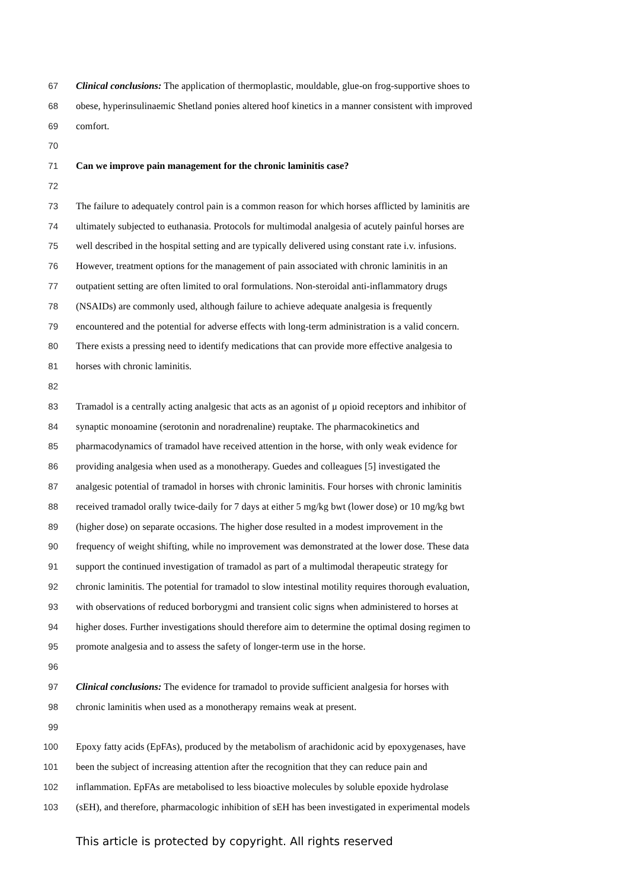67 Clinical conclusions: The application of thermoplastic, mouldable, glue-on frog-supportive shoes to
68 obese, hyperinsulinaemic Shetland ponies altered hoof kinetics in a manner consistent with improved
69 comfort.
70
71 Can we improve pain management for the chronic laminitis case?
72
73 The failure to adequately control pain is a common reason for which horses afflicted by laminitis are
74 ultimately subjected to euthanasia. Protocols for multimodal analgesia of acutely painful horses are
75 well described in the hospital setting and are typically delivered using constant rate i.v. infusions.
76 However, treatment options for the management of pain associated with chronic laminitis in an
77 outpatient setting are often limited to oral formulations. Non-steroidal anti-inflammatory drugs
78 (NSAIDs) are commonly used, although failure to achieve adequate analgesia is frequently
79 encountered and the potential for adverse effects with long-term administration is a valid concern.
80 There exists a pressing need to identify medications that can provide more effective analgesia to
81 horses with chronic laminitis.
82
83 Tramadol is a centrally acting analgesic that acts as an agonist of μ opioid receptors and inhibitor of
84 synaptic monoamine (serotonin and noradrenaline) reuptake. The pharmacokinetics and
85 pharmacodynamics of tramadol have received attention in the horse, with only weak evidence for
86 providing analgesia when used as a monotherapy. Guedes and colleagues [5] investigated the
87 analgesic potential of tramadol in horses with chronic laminitis. Four horses with chronic laminitis
88 received tramadol orally twice-daily for 7 days at either 5 mg/kg bwt (lower dose) or 10 mg/kg bwt
89 (higher dose) on separate occasions. The higher dose resulted in a modest improvement in the
90 frequency of weight shifting, while no improvement was demonstrated at the lower dose. These data
91 support the continued investigation of tramadol as part of a multimodal therapeutic strategy for
92 chronic laminitis. The potential for tramadol to slow intestinal motility requires thorough evaluation,
93 with observations of reduced borborygmi and transient colic signs when administered to horses at
94 higher doses. Further investigations should therefore aim to determine the optimal dosing regimen to
95 promote analgesia and to assess the safety of longer-term use in the horse.
96
97 Clinical conclusions: The evidence for tramadol to provide sufficient analgesia for horses with
98 chronic laminitis when used as a monotherapy remains weak at present.
99
100 Epoxy fatty acids (EpFAs), produced by the metabolism of arachidonic acid by epoxygenases, have
101 been the subject of increasing attention after the recognition that they can reduce pain and
102 inflammation. EpFAs are metabolised to less bioactive molecules by soluble epoxide hydrolase
103 (sEH), and therefore, pharmacologic inhibition of sEH has been investigated in experimental models
This article is protected by copyright. All rights reserved